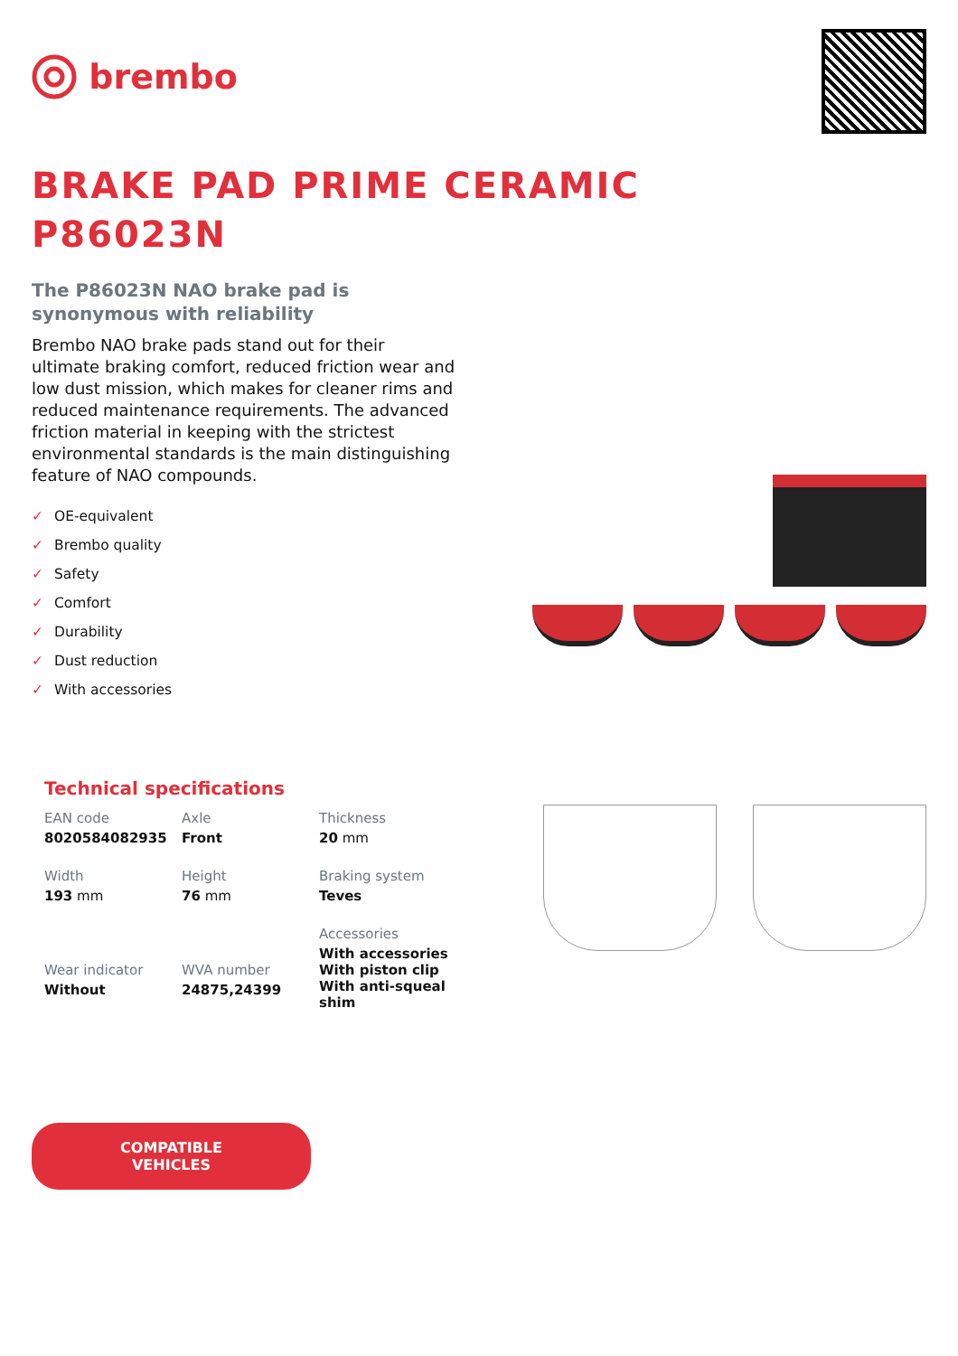brembo
BRAKE PAD PRIME CERAMIC
P86023N
The P86023N NAO brake pad is
synonymous with reliability
Brembo NAO brake pads stand out for their ultimate braking comfort, reduced friction wear and low dust mission, which makes for cleaner rims and reduced maintenance requirements. The advanced friction material in keeping with the strictest environmental standards is the main distinguishing feature of NAO compounds.
✓ OE-equivalent
✓ Brembo quality
✓ Safety
✓ Comfort
✓ Durability
✓ Dust reduction
✓ With accessories
Technical specifications
| EAN code 8020584082935 | Axle Front | Thickness 20 mm |
| Width 193 mm | Height 76 mm | Braking system Teves |
| Wear indicator Without | WVA number 24875,24399 | Accessories With accessories With piston clip With anti-squeal shim |
COMPATIBLE VEHICLES